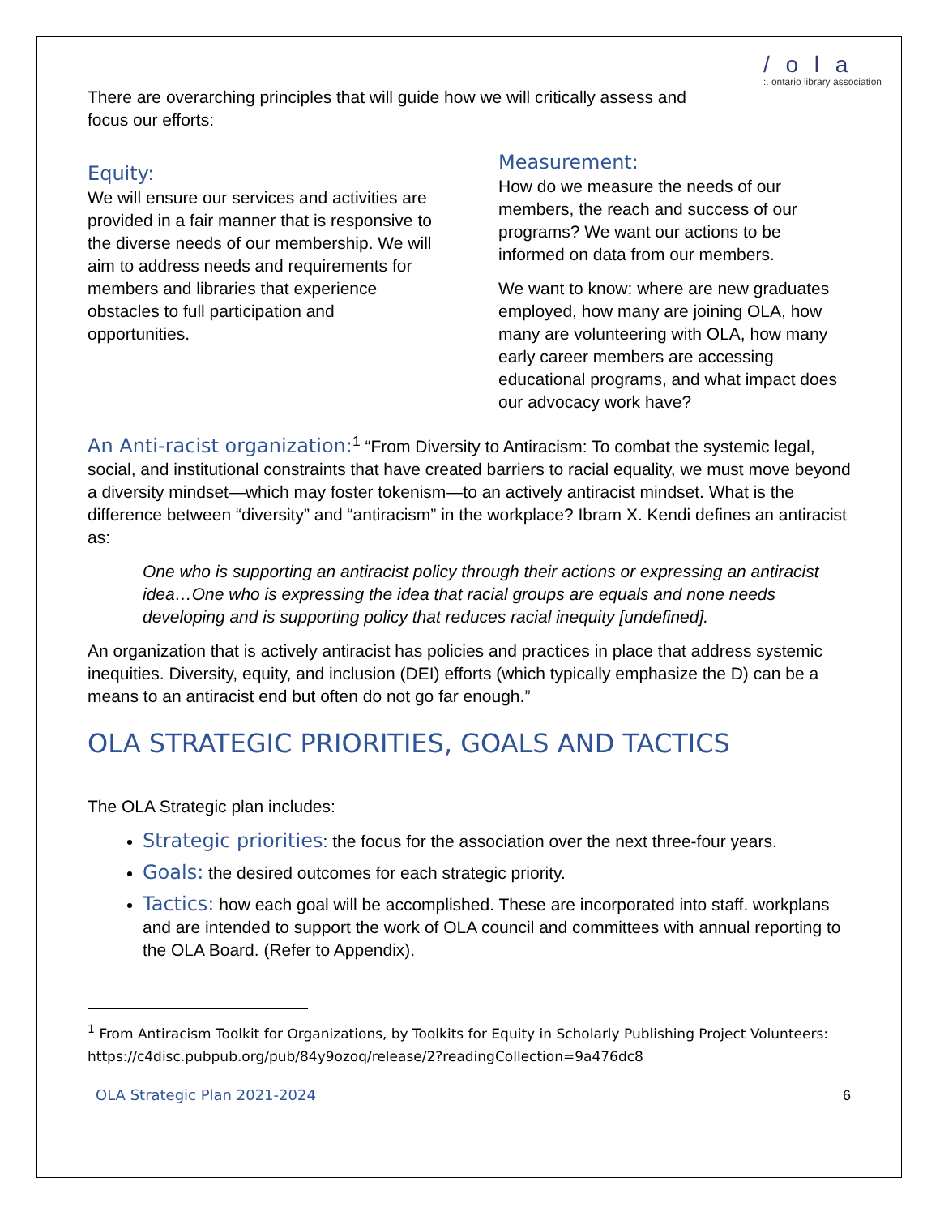/ o l a
:. ontario library association
There are overarching principles that will guide how we will critically assess and focus our efforts:
Equity:
We will ensure our services and activities are provided in a fair manner that is responsive to the diverse needs of our membership. We will aim to address needs and requirements for members and libraries that experience obstacles to full participation and opportunities.
Measurement:
How do we measure the needs of our members, the reach and success of our programs? We want our actions to be informed on data from our members.
We want to know: where are new graduates employed, how many are joining OLA, how many are volunteering with OLA, how many early career members are accessing educational programs, and what impact does our advocacy work have?
An Anti-racist organization:<sup>1</sup> “From Diversity to Antiracism: To combat the systemic legal, social, and institutional constraints that have created barriers to racial equality, we must move beyond a diversity mindset—which may foster tokenism—to an actively antiracist mindset. What is the difference between “diversity” and “antiracism” in the workplace? Ibram X. Kendi defines an antiracist as:
One who is supporting an antiracist policy through their actions or expressing an antiracist idea…One who is expressing the idea that racial groups are equals and none needs developing and is supporting policy that reduces racial inequity [undefined].
An organization that is actively antiracist has policies and practices in place that address systemic inequities. Diversity, equity, and inclusion (DEI) efforts (which typically emphasize the D) can be a means to an antiracist end but often do not go far enough.”
OLA STRATEGIC PRIORITIES, GOALS AND TACTICS
The OLA Strategic plan includes:
Strategic priorities: the focus for the association over the next three-four years.
Goals: the desired outcomes for each strategic priority.
Tactics: how each goal will be accomplished. These are incorporated into staff. workplans and are intended to support the work of OLA council and committees with annual reporting to the OLA Board. (Refer to Appendix).
<sup>1</sup> From Antiracism Toolkit for Organizations, by Toolkits for Equity in Scholarly Publishing Project Volunteers: https://c4disc.pubpub.org/pub/84y9ozoq/release/2?readingCollection=9a476dc8
OLA Strategic Plan 2021-2024 6